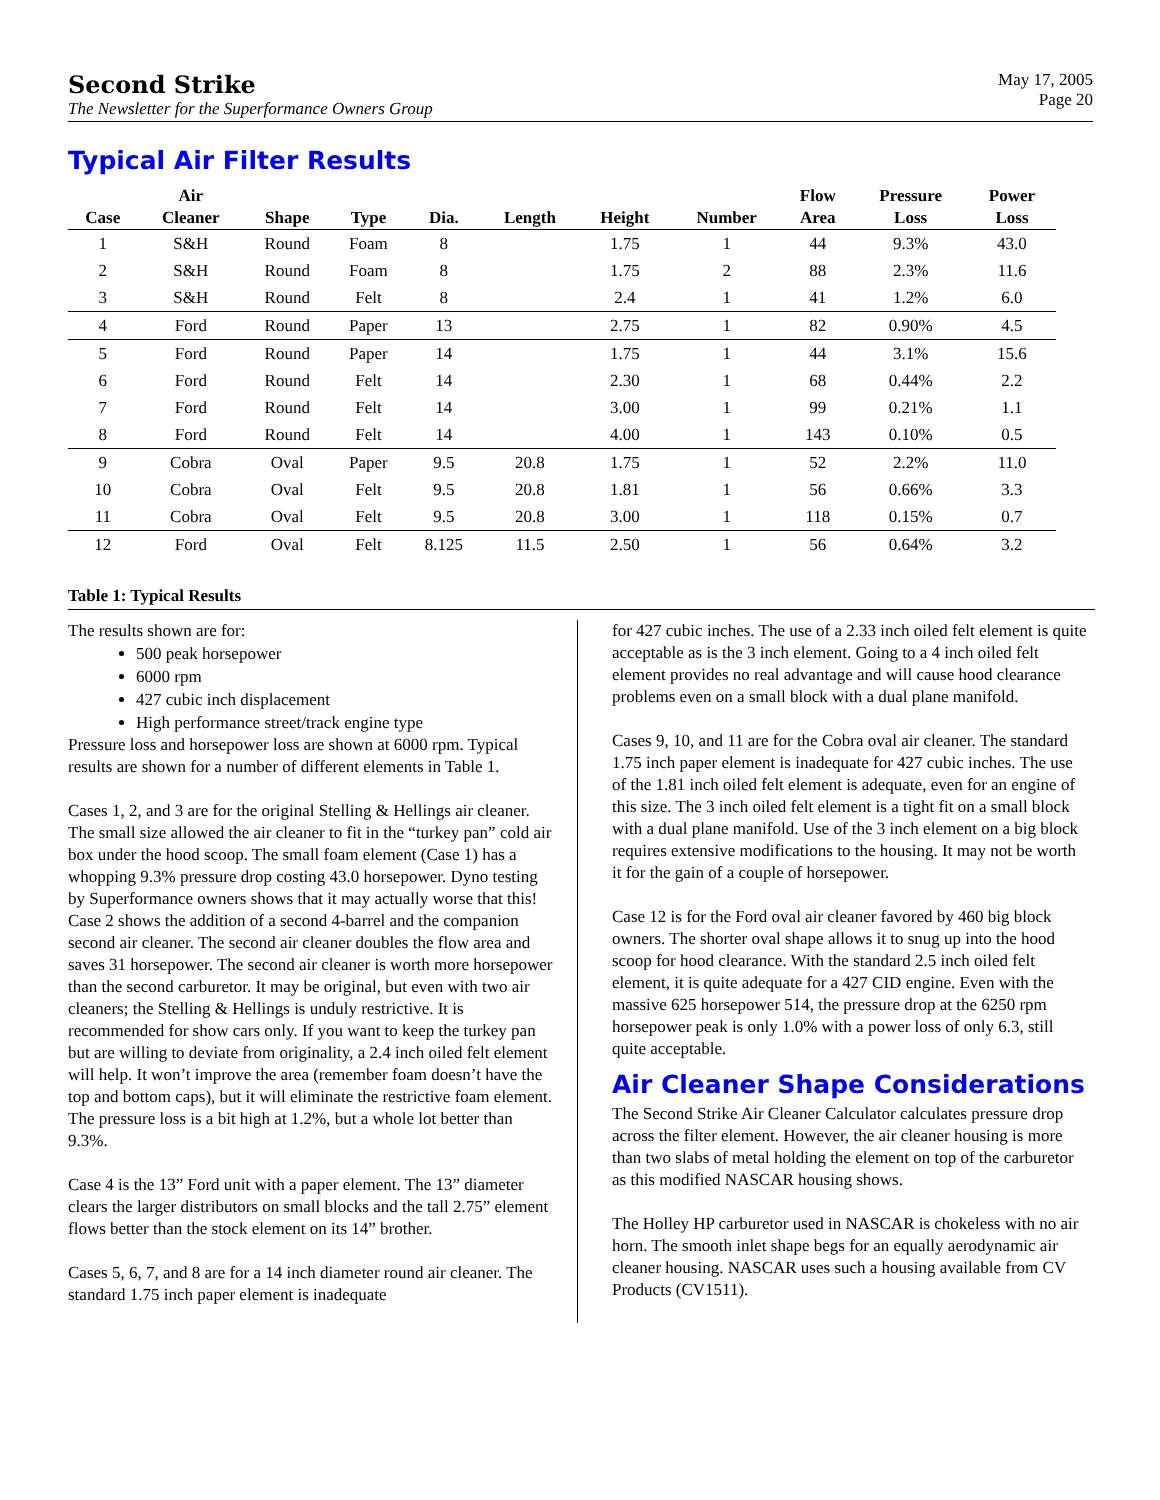Second Strike
The Newsletter for the Superformance Owners Group
May 17, 2005
Page 20
Typical Air Filter Results
| Case | Air Cleaner | Shape | Type | Dia. | Length | Height | Number | Flow Area | Pressure Loss | Power Loss |
| --- | --- | --- | --- | --- | --- | --- | --- | --- | --- | --- |
| 1 | S&H | Round | Foam | 8 | | 1.75 | 1 | 44 | 9.3% | 43.0 |
| 2 | S&H | Round | Foam | 8 | | 1.75 | 2 | 88 | 2.3% | 11.6 |
| 3 | S&H | Round | Felt | 8 | | 2.4 | 1 | 41 | 1.2% | 6.0 |
| 4 | Ford | Round | Paper | 13 | | 2.75 | 1 | 82 | 0.90% | 4.5 |
| 5 | Ford | Round | Paper | 14 | | 1.75 | 1 | 44 | 3.1% | 15.6 |
| 6 | Ford | Round | Felt | 14 | | 2.30 | 1 | 68 | 0.44% | 2.2 |
| 7 | Ford | Round | Felt | 14 | | 3.00 | 1 | 99 | 0.21% | 1.1 |
| 8 | Ford | Round | Felt | 14 | | 4.00 | 1 | 143 | 0.10% | 0.5 |
| 9 | Cobra | Oval | Paper | 9.5 | 20.8 | 1.75 | 1 | 52 | 2.2% | 11.0 |
| 10 | Cobra | Oval | Felt | 9.5 | 20.8 | 1.81 | 1 | 56 | 0.66% | 3.3 |
| 11 | Cobra | Oval | Felt | 9.5 | 20.8 | 3.00 | 1 | 118 | 0.15% | 0.7 |
| 12 | Ford | Oval | Felt | 8.125 | 11.5 | 2.50 | 1 | 56 | 0.64% | 3.2 |
Table 1: Typical Results
The results shown are for:
500 peak horsepower
6000 rpm
427 cubic inch displacement
High performance street/track engine type
Pressure loss and horsepower loss are shown at 6000 rpm. Typical results are shown for a number of different elements in Table 1.
Cases 1, 2, and 3 are for the original Stelling & Hellings air cleaner. The small size allowed the air cleaner to fit in the “turkey pan” cold air box under the hood scoop. The small foam element (Case 1) has a whopping 9.3% pressure drop costing 43.0 horsepower. Dyno testing by Superformance owners shows that it may actually worse that this! Case 2 shows the addition of a second 4-barrel and the companion second air cleaner. The second air cleaner doubles the flow area and saves 31 horsepower. The second air cleaner is worth more horsepower than the second carburetor. It may be original, but even with two air cleaners; the Stelling & Hellings is unduly restrictive. It is recommended for show cars only. If you want to keep the turkey pan but are willing to deviate from originality, a 2.4 inch oiled felt element will help. It won’t improve the area (remember foam doesn’t have the top and bottom caps), but it will eliminate the restrictive foam element. The pressure loss is a bit high at 1.2%, but a whole lot better than 9.3%.
Case 4 is the 13” Ford unit with a paper element. The 13” diameter clears the larger distributors on small blocks and the tall 2.75” element flows better than the stock element on its 14” brother.
Cases 5, 6, 7, and 8 are for a 14 inch diameter round air cleaner. The standard 1.75 inch paper element is inadequate
for 427 cubic inches. The use of a 2.33 inch oiled felt element is quite acceptable as is the 3 inch element. Going to a 4 inch oiled felt element provides no real advantage and will cause hood clearance problems even on a small block with a dual plane manifold.
Cases 9, 10, and 11 are for the Cobra oval air cleaner. The standard 1.75 inch paper element is inadequate for 427 cubic inches. The use of the 1.81 inch oiled felt element is adequate, even for an engine of this size. The 3 inch oiled felt element is a tight fit on a small block with a dual plane manifold. Use of the 3 inch element on a big block requires extensive modifications to the housing. It may not be worth it for the gain of a couple of horsepower.
Case 12 is for the Ford oval air cleaner favored by 460 big block owners. The shorter oval shape allows it to snug up into the hood scoop for hood clearance. With the standard 2.5 inch oiled felt element, it is quite adequate for a 427 CID engine. Even with the massive 625 horsepower 514, the pressure drop at the 6250 rpm horsepower peak is only 1.0% with a power loss of only 6.3, still quite acceptable.
Air Cleaner Shape Considerations
The Second Strike Air Cleaner Calculator calculates pressure drop across the filter element. However, the air cleaner housing is more than two slabs of metal holding the element on top of the carburetor as this modified NASCAR housing shows.
The Holley HP carburetor used in NASCAR is chokeless with no air horn. The smooth inlet shape begs for an equally aerodynamic air cleaner housing. NASCAR uses such a housing available from CV Products (CV1511).